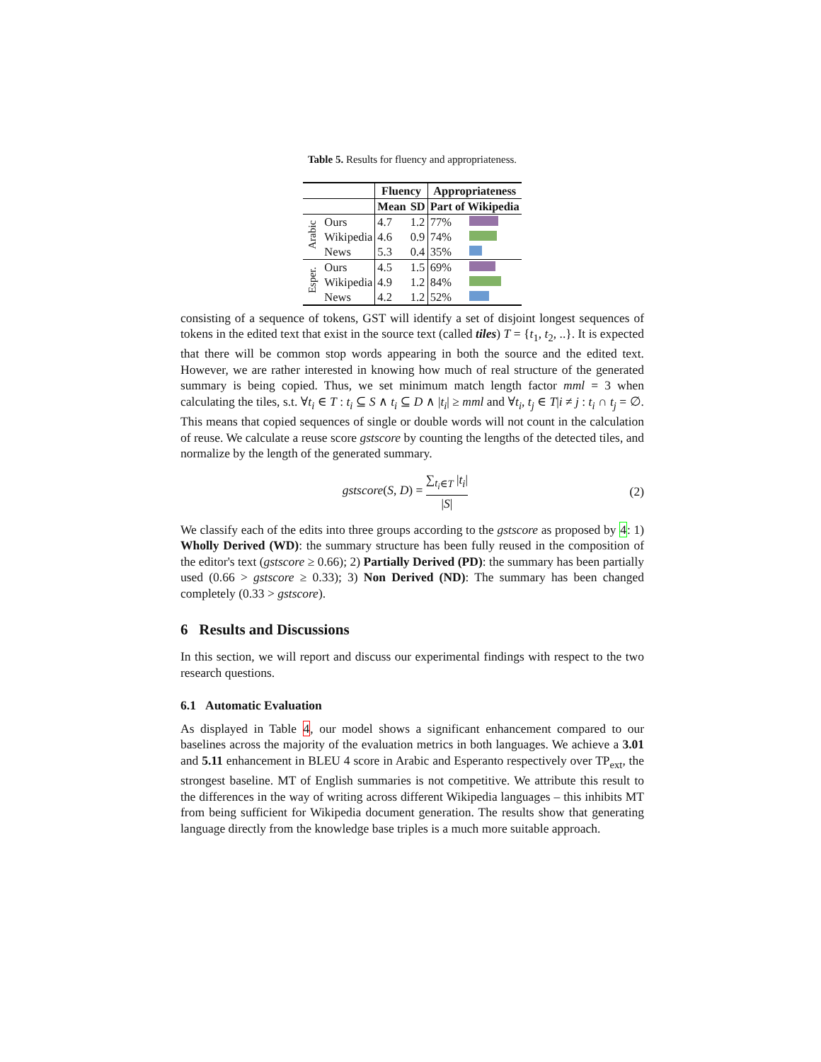Table 5. Results for fluency and appropriateness.
| | | Fluency | | Appropriateness | |
| --- | --- | --- | --- | --- | --- |
| | | Mean | SD | Part of Wikipedia | |
| Arabic | Ours | 4.7 | 1.2 | 77% | |
| | Wikipedia | 4.6 | 0.9 | 74% | |
| | News | 5.3 | 0.4 | 35% | |
| Esper. | Ours Wikipedia News | 4.5 4.9 4.2 | 1.5 1.2 1.2 | 69% 84% 52% | |
consisting of a sequence of tokens, GST will identify a set of disjoint longest sequences of tokens in the edited text that exist in the source text (called tiles) T = {t<sub>1</sub>, t<sub>2</sub>, ..}. It is expected that there will be common stop words appearing in both the source and the edited text. However, we are rather interested in knowing how much of real structure of the generated summary is being copied. Thus, we set minimum match length factor mml = 3 when calculating the tiles, s.t. ∀t<sub>i</sub> ∈ T : t<sub>i</sub> ⊆ S ∧ t<sub>i</sub> ⊆ D ∧ |t<sub>i</sub>| ≥ mml and ∀t<sub>i</sub>, t<sub>j</sub> ∈ T|i ≠ j : t<sub>i</sub> ∩ t<sub>j</sub> = ∅. This means that copied sequences of single or double words will not count in the calculation of reuse. We calculate a reuse score gstscore by counting the lengths of the detected tiles, and normalize by the length of the generated summary.
gstscore(S, D) = ∑<sub>t<sub>i</sub>∈T</sub> |t<sub>i</sub>| |S| (2)
We classify each of the edits into three groups according to the gstscore as proposed by 4: 1) Wholly Derived (WD): the summary structure has been fully reused in the composition of the editor's text (gstscore ≥ 0.66); 2) Partially Derived (PD): the summary has been partially used (0.66 > gstscore ≥ 0.33); 3) Non Derived (ND): The summary has been changed completely (0.33 > gstscore).
6 Results and Discussions
In this section, we will report and discuss our experimental findings with respect to the two research questions.
6.1 Automatic Evaluation
As displayed in Table 4, our model shows a significant enhancement compared to our baselines across the majority of the evaluation metrics in both languages. We achieve a 3.01 and 5.11 enhancement in BLEU 4 score in Arabic and Esperanto respectively over TP<sub>ext</sub>, the strongest baseline. MT of English summaries is not competitive. We attribute this result to the differences in the way of writing across different Wikipedia languages – this inhibits MT from being sufficient for Wikipedia document generation. The results show that generating language directly from the knowledge base triples is a much more suitable approach.